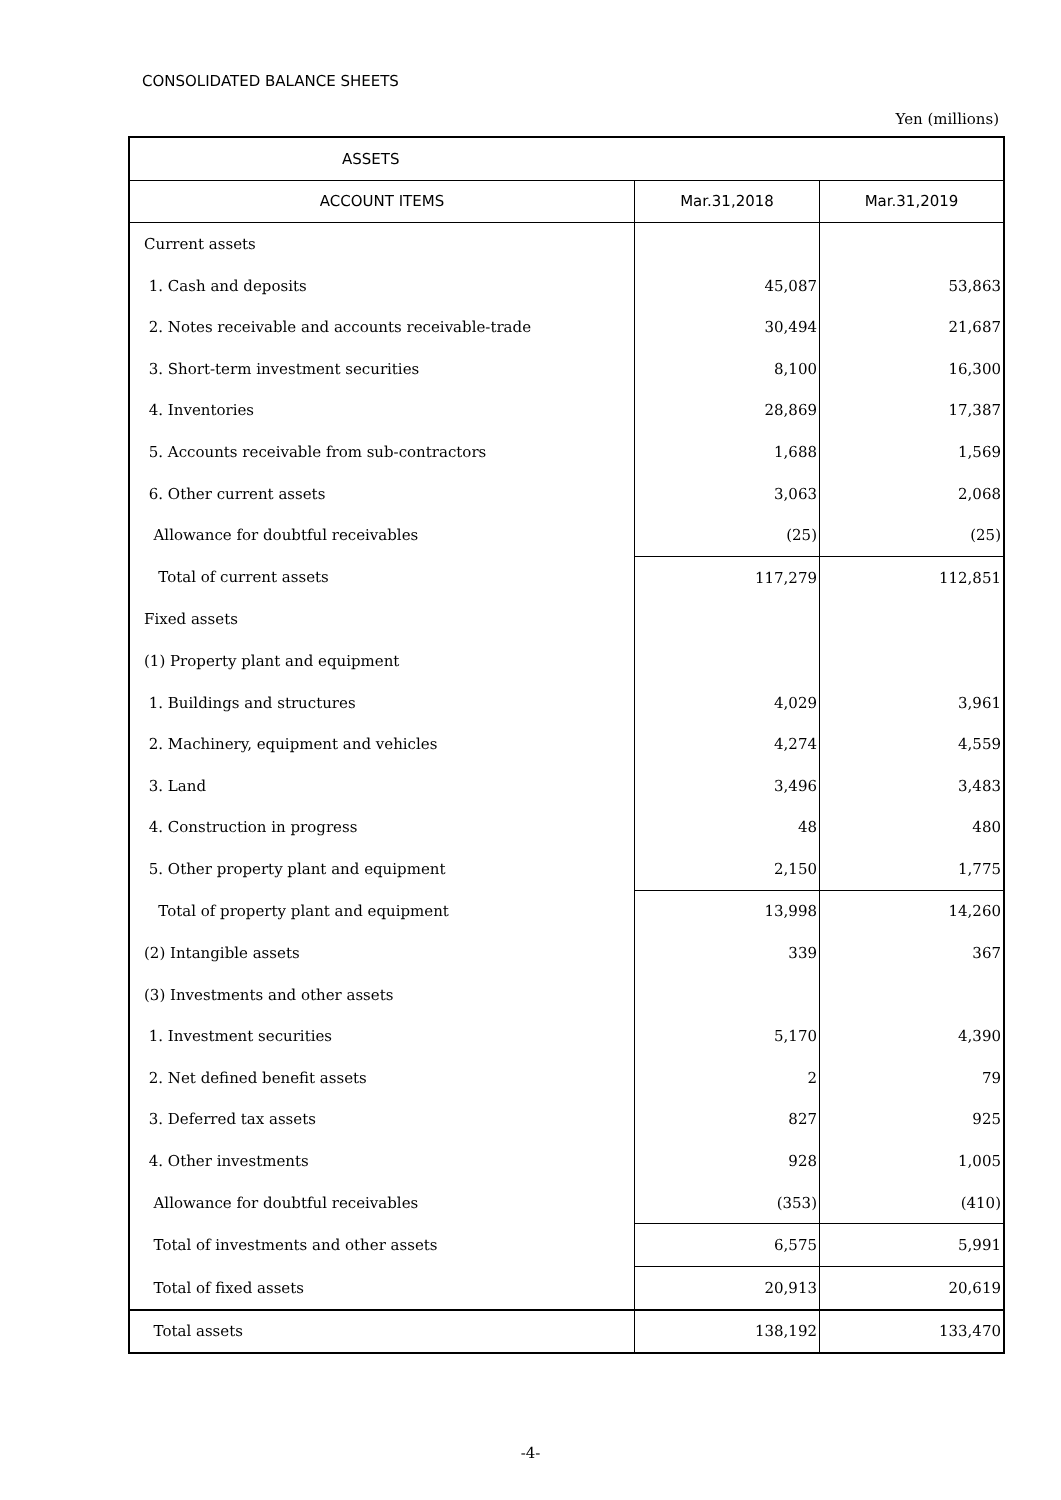CONSOLIDATED BALANCE SHEETS
Yen (millions)
| ASSETS | | |
| --- | --- | --- |
| ACCOUNT ITEMS | Mar.31,2018 | Mar.31,2019 |
| Current assets | | |
| 1. Cash and deposits | 45,087 | 53,863 |
| 2. Notes receivable and accounts receivable-trade | 30,494 | 21,687 |
| 3. Short-term investment securities | 8,100 | 16,300 |
| 4. Inventories | 28,869 | 17,387 |
| 5. Accounts receivable from sub-contractors | 1,688 | 1,569 |
| 6. Other current assets | 3,063 | 2,068 |
| Allowance for doubtful receivables | (25) | (25) |
| Total of current assets | 117,279 | 112,851 |
| Fixed assets | | |
| (1) Property plant and equipment | | |
| 1. Buildings and structures | 4,029 | 3,961 |
| 2. Machinery, equipment and vehicles | 4,274 | 4,559 |
| 3. Land | 3,496 | 3,483 |
| 4. Construction in progress | 48 | 480 |
| 5. Other property plant and equipment | 2,150 | 1,775 |
| Total of property plant and equipment | 13,998 | 14,260 |
| (2) Intangible assets | 339 | 367 |
| (3) Investments and other assets | | |
| 1. Investment securities | 5,170 | 4,390 |
| 2. Net defined benefit assets | 2 | 79 |
| 3. Deferred tax assets | 827 | 925 |
| 4. Other investments | 928 | 1,005 |
| Allowance for doubtful receivables | (353) | (410) |
| Total of investments and other assets | 6,575 | 5,991 |
| Total of fixed assets | 20,913 | 20,619 |
| Total assets | 138,192 | 133,470 |
-4-